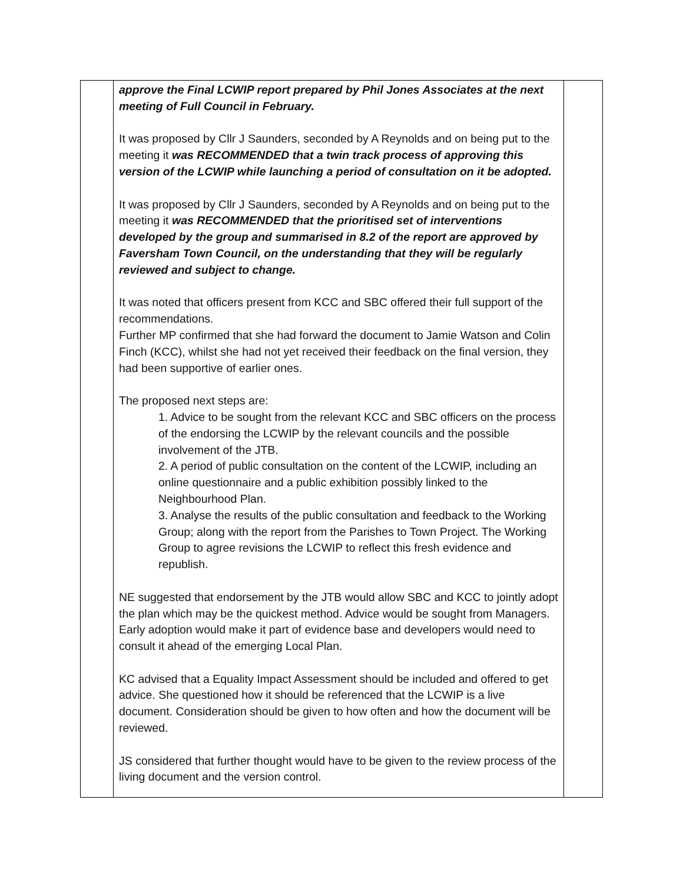| | approve the Final LCWIP report prepared by Phil Jones Associates at the next meeting of Full Council in February. It was proposed by Cllr J Saunders, seconded by A Reynolds and on being put to the meeting it was RECOMMENDED that a twin track process of approving this version of the LCWIP while launching a period of consultation on it be adopted. It was proposed by Cllr J Saunders, seconded by A Reynolds and on being put to the meeting it was RECOMMENDED that the prioritised set of interventions developed by the group and summarised in 8.2 of the report are approved by Faversham Town Council, on the understanding that they will be regularly reviewed and subject to change. It was noted that officers present from KCC and SBC offered their full support of the recommendations. Further MP confirmed that she had forward the document to Jamie Watson and Colin Finch (KCC), whilst she had not yet received their feedback on the final version, they had been supportive of earlier ones. The proposed next steps are: 1. Advice to be sought from the relevant KCC and SBC officers on the process of the endorsing the LCWIP by the relevant councils and the possible involvement of the JTB. 2. A period of public consultation on the content of the LCWIP, including an online questionnaire and a public exhibition possibly linked to the Neighbourhood Plan. 3. Analyse the results of the public consultation and feedback to the Working Group; along with the report from the Parishes to Town Project. The Working Group to agree revisions the LCWIP to reflect this fresh evidence and republish. NE suggested that endorsement by the JTB would allow SBC and KCC to jointly adopt the plan which may be the quickest method. Advice would be sought from Managers. Early adoption would make it part of evidence base and developers would need to consult it ahead of the emerging Local Plan. KC advised that a Equality Impact Assessment should be included and offered to get advice. She questioned how it should be referenced that the LCWIP is a live document. Consideration should be given to how often and how the document will be reviewed. JS considered that further thought would have to be given to the review process of the living document and the version control. | |